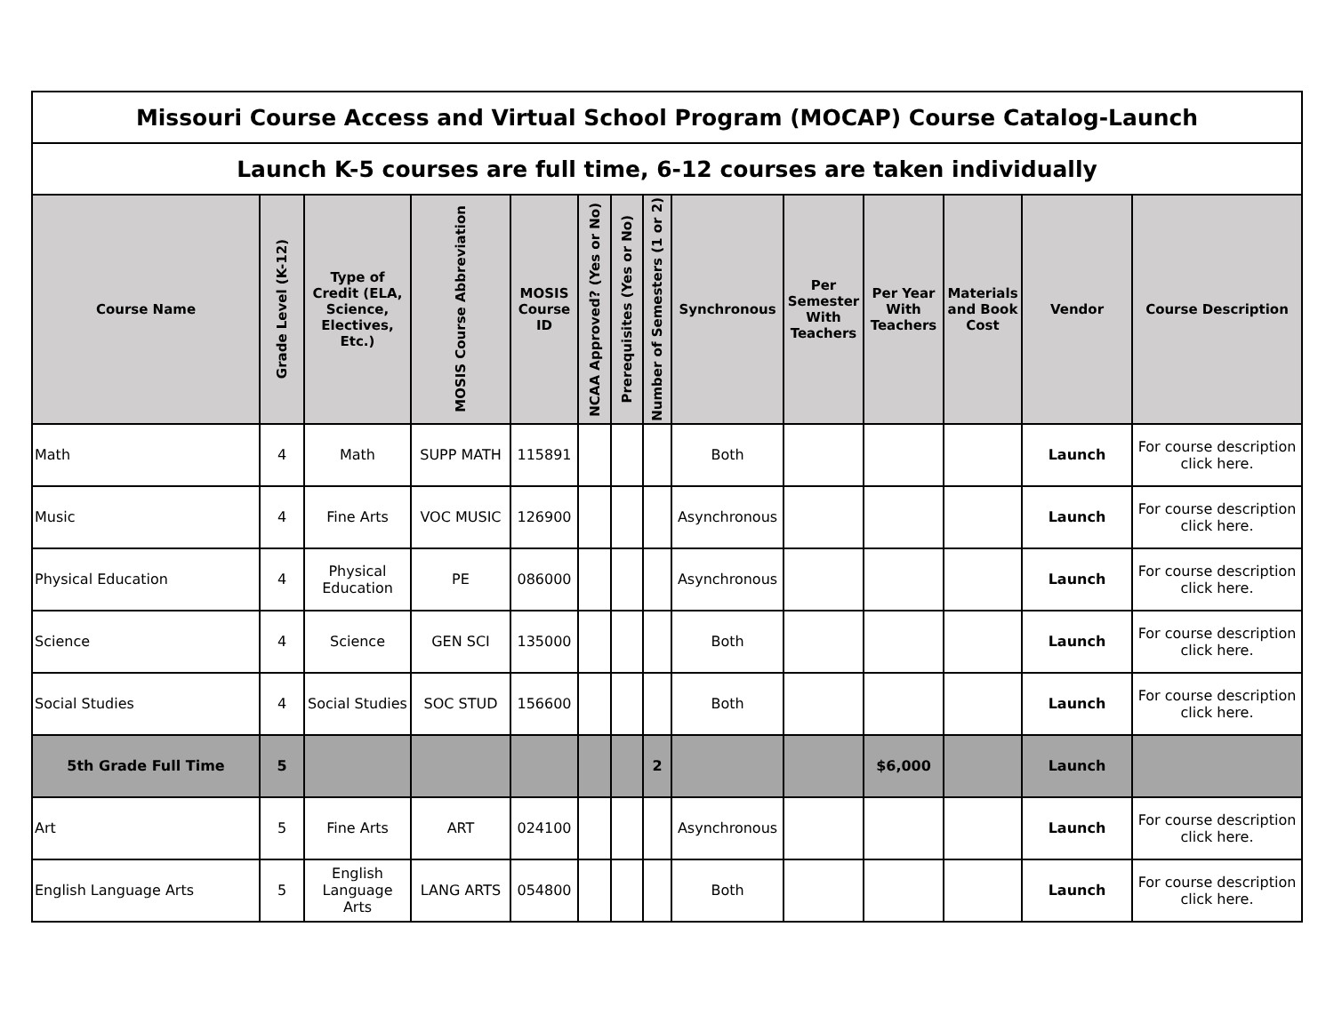| Missouri Course Access and Virtual School Program (MOCAP) Course Catalog-Launch | | | | | | | | | | | | | |
| Launch K-5 courses are full time, 6-12 courses are taken individually | | | | | | | | | | | | | |
| Course Name | Grade Level (K-12) | Type of Credit (ELA, Science, Electives, Etc.) | MOSIS Course Abbreviation | MOSIS Course ID | NCAA Approved? (Yes or No) | Prerequisites (Yes or No) | Number of Semesters (1 or 2) | Synchronous | Per Semester With Teachers | Per Year With Teachers | Materials and Book Cost | Vendor | Course Description |
| Math | 4 | Math | SUPP MATH | 115891 | | | | Both | | | | Launch | For course description click here. |
| Music | 4 | Fine Arts | VOC MUSIC | 126900 | | | | Asynchronous | | | | Launch | For course description click here. |
| Physical Education | 4 | Physical Education | PE | 086000 | | | | Asynchronous | | | | Launch | For course description click here. |
| Science | 4 | Science | GEN SCI | 135000 | | | | Both | | | | Launch | For course description click here. |
| Social Studies | 4 | Social Studies | SOC STUD | 156600 | | | | Both | | | | Launch | For course description click here. |
| 5th Grade Full Time | 5 | | | | | | 2 | | | $6,000 | | Launch | |
| Art | 5 | Fine Arts | ART | 024100 | | | | Asynchronous | | | | Launch | For course description click here. |
| English Language Arts | 5 | English Language Arts | LANG ARTS | 054800 | | | | Both | | | | Launch | For course description click here. |